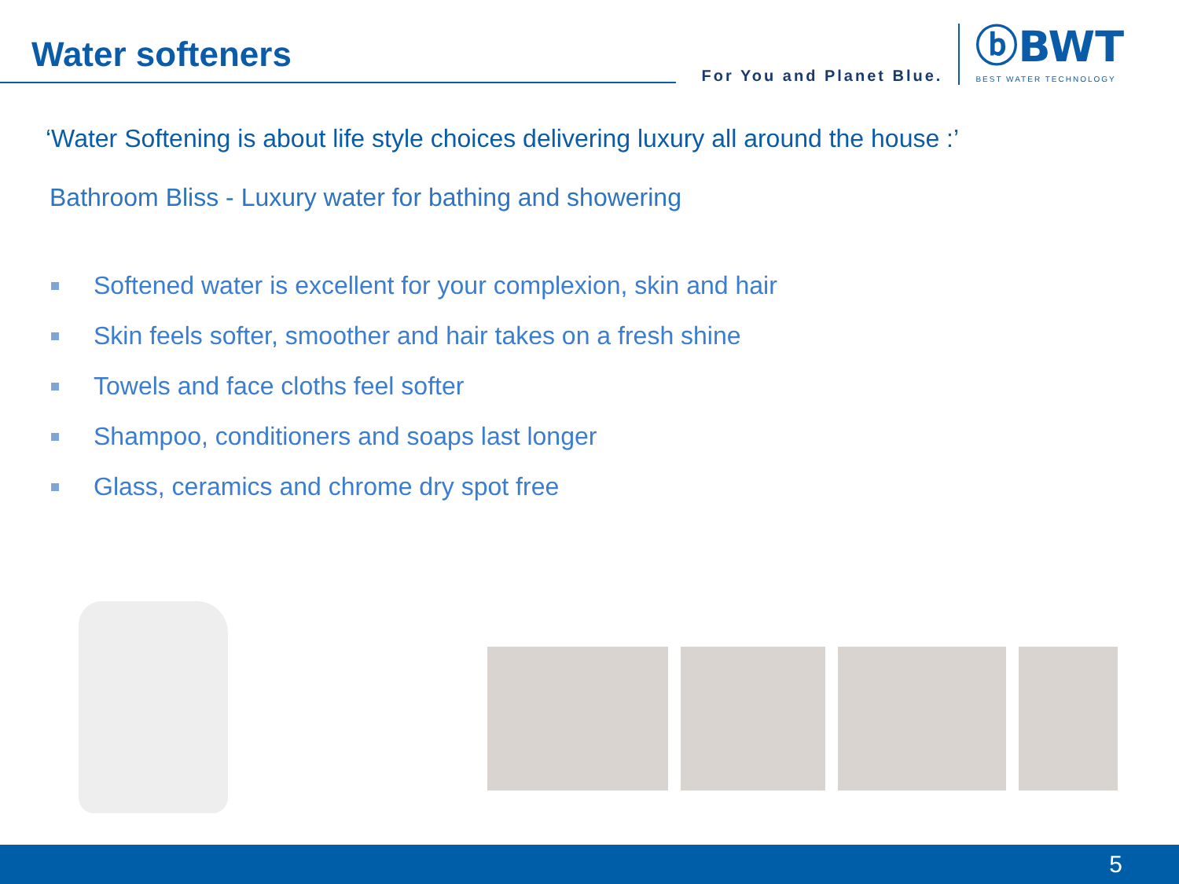Water softeners
For You and Planet Blue.
ⓑBWT
BEST WATER TECHNOLOGY
‘Water Softening is about life style choices delivering luxury all around the house :’
Bathroom Bliss - Luxury water for bathing and showering
Softened water is excellent for your complexion, skin and hair
Skin feels softer, smoother and hair takes on a fresh shine
Towels and face cloths feel softer
Shampoo, conditioners and soaps last longer
Glass, ceramics and chrome dry spot free
5